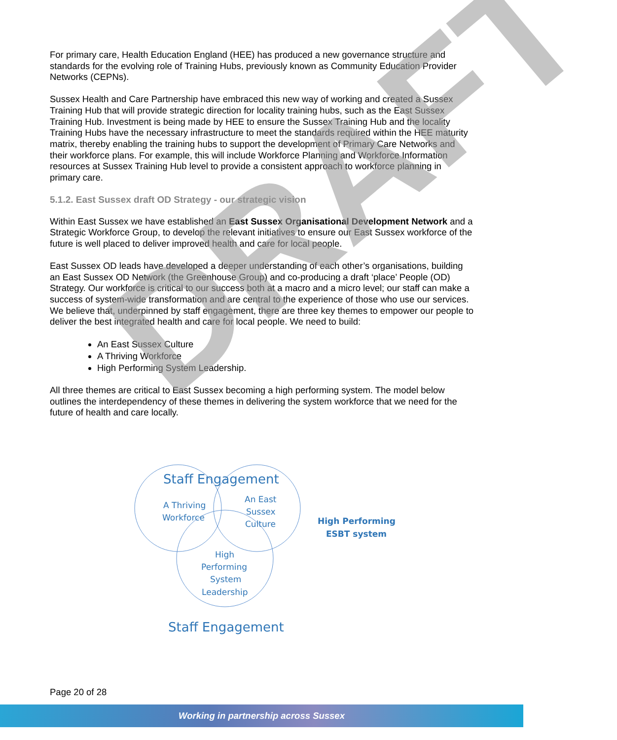For primary care, Health Education England (HEE) has produced a new governance structure and standards for the evolving role of Training Hubs, previously known as Community Education Provider Networks (CEPNs).
Sussex Health and Care Partnership have embraced this new way of working and created a Sussex Training Hub that will provide strategic direction for locality training hubs, such as the East Sussex Training Hub. Investment is being made by HEE to ensure the Sussex Training Hub and the locality Training Hubs have the necessary infrastructure to meet the standards required within the HEE maturity matrix, thereby enabling the training hubs to support the development of Primary Care Networks and their workforce plans. For example, this will include Workforce Planning and Workforce Information resources at Sussex Training Hub level to provide a consistent approach to workforce planning in primary care.
5.1.2. East Sussex draft OD Strategy - our strategic vision
Within East Sussex we have established an East Sussex Organisational Development Network and a Strategic Workforce Group, to develop the relevant initiatives to ensure our East Sussex workforce of the future is well placed to deliver improved health and care for local people.
East Sussex OD leads have developed a deeper understanding of each other’s organisations, building an East Sussex OD Network (the Greenhouse Group) and co-producing a draft ‘place’ People (OD) Strategy. Our workforce is critical to our success both at a macro and a micro level; our staff can make a success of system-wide transformation and are central to the experience of those who use our services. We believe that, underpinned by staff engagement, there are three key themes to empower our people to deliver the best integrated health and care for local people. We need to build:
An East Sussex Culture
A Thriving Workforce
High Performing System Leadership.
All three themes are critical to East Sussex becoming a high performing system. The model below outlines the interdependency of these themes in delivering the system workforce that we need for the future of health and care locally.
Staff Engagement
A Thriving
Workforce
An East
Sussex
Culture
High Performing
ESBT system
High
Performing
System
Leadership
Staff Engagement
DRAFT
Page 20 of 28
Working in partnership across Sussex